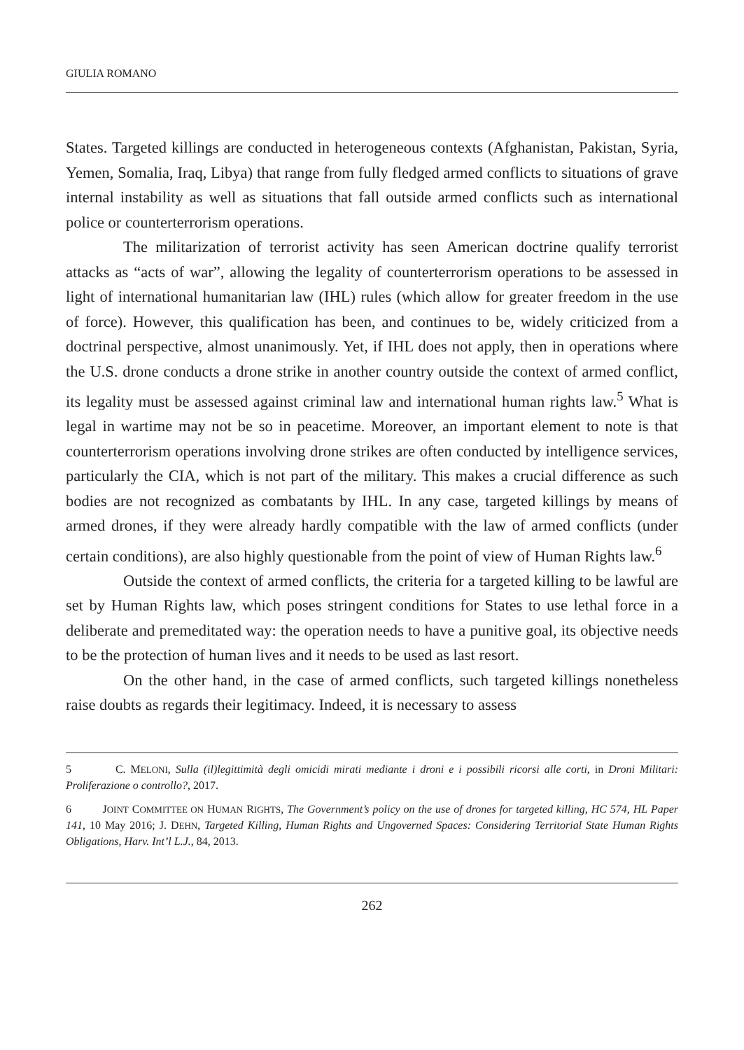GIULIA ROMANO
States. Targeted killings are conducted in heterogeneous contexts (Afghanistan, Pakistan, Syria, Yemen, Somalia, Iraq, Libya) that range from fully fledged armed conflicts to situations of grave internal instability as well as situations that fall outside armed conflicts such as international police or counterterrorism operations.
The militarization of terrorist activity has seen American doctrine qualify terrorist attacks as “acts of war”, allowing the legality of counterterrorism operations to be assessed in light of international humanitarian law (IHL) rules (which allow for greater freedom in the use of force). However, this qualification has been, and continues to be, widely criticized from a doctrinal perspective, almost unanimously. Yet, if IHL does not apply, then in operations where the U.S. drone conducts a drone strike in another country outside the context of armed conflict, its legality must be assessed against criminal law and international human rights law.<sup>5</sup> What is legal in wartime may not be so in peacetime. Moreover, an important element to note is that counterterrorism operations involving drone strikes are often conducted by intelligence services, particularly the CIA, which is not part of the military. This makes a crucial difference as such bodies are not recognized as combatants by IHL. In any case, targeted killings by means of armed drones, if they were already hardly compatible with the law of armed conflicts (under certain conditions), are also highly questionable from the point of view of Human Rights law.<sup>6</sup>
Outside the context of armed conflicts, the criteria for a targeted killing to be lawful are set by Human Rights law, which poses stringent conditions for States to use lethal force in a deliberate and premeditated way: the operation needs to have a punitive goal, its objective needs to be the protection of human lives and it needs to be used as last resort.
On the other hand, in the case of armed conflicts, such targeted killings nonetheless raise doubts as regards their legitimacy. Indeed, it is necessary to assess
5 C. MELONI, Sulla (il)legittimità degli omicidi mirati mediante i droni e i possibili ricorsi alle corti, in Droni Militari: Proliferazione o controllo?, 2017.
6 JOINT COMMITTEE ON HUMAN RIGHTS, The Government’s policy on the use of drones for targeted killing, HC 574, HL Paper 141, 10 May 2016; J. DEHN, Targeted Killing, Human Rights and Ungoverned Spaces: Considering Territorial State Human Rights Obligations, Harv. Int’l L.J., 84, 2013.
262